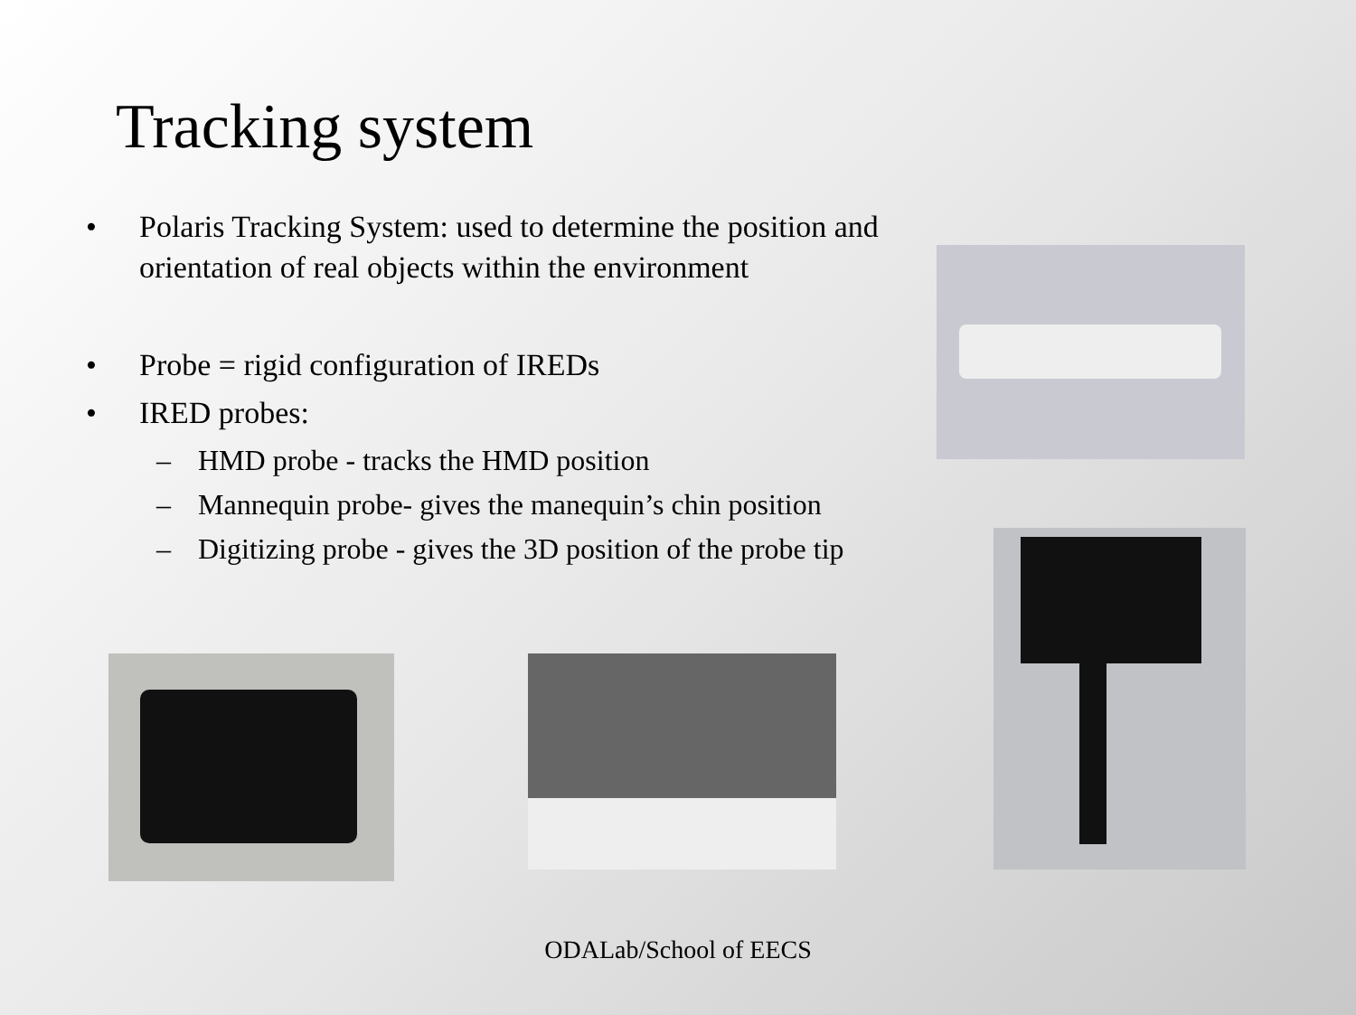Tracking system
• Polaris Tracking System: used to determine the position and orientation of real objects within the environment
• Probe = rigid configuration of IREDs
• IRED probes:
– HMD probe - tracks the HMD position
– Mannequin probe- gives the manequin’s chin position
– Digitizing probe - gives the 3D position of the probe tip
ODALab/School of EECS